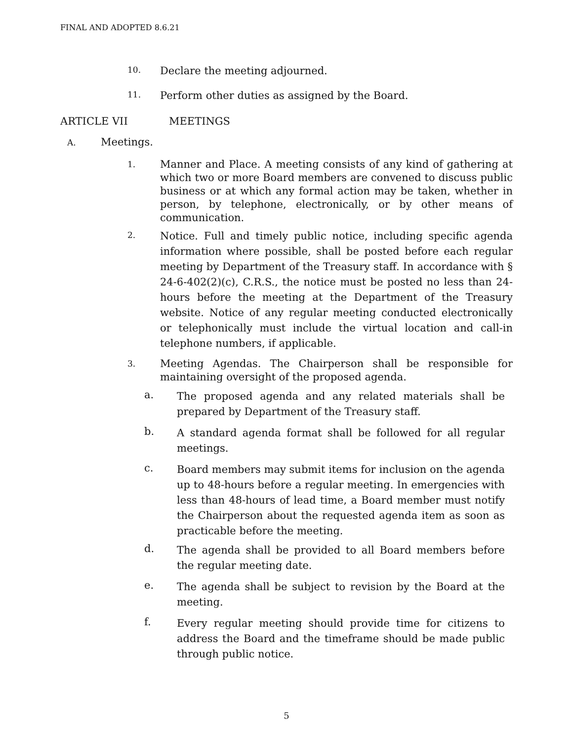FINAL AND ADOPTED 8.6.21
10.
Declare the meeting adjourned.
11.
Perform other duties as assigned by the Board.
ARTICLE VII MEETINGS
A.
Meetings.
1.
Manner and Place. A meeting consists of any kind of gathering at which two or more Board members are convened to discuss public business or at which any formal action may be taken, whether in person, by telephone, electronically, or by other means of communication.
2.
Notice. Full and timely public notice, including specific agenda information where possible, shall be posted before each regular meeting by Department of the Treasury staff. In accordance with § 24-6-402(2)(c), C.R.S., the notice must be posted no less than 24-hours before the meeting at the Department of the Treasury website. Notice of any regular meeting conducted electronically or telephonically must include the virtual location and call-in telephone numbers, if applicable.
3.
Meeting Agendas. The Chairperson shall be responsible for maintaining oversight of the proposed agenda.
a.
The proposed agenda and any related materials shall be prepared by Department of the Treasury staff.
b.
A standard agenda format shall be followed for all regular meetings.
c.
Board members may submit items for inclusion on the agenda up to 48-hours before a regular meeting. In emergencies with less than 48-hours of lead time, a Board member must notify the Chairperson about the requested agenda item as soon as practicable before the meeting.
d.
The agenda shall be provided to all Board members before the regular meeting date.
e.
The agenda shall be subject to revision by the Board at the meeting.
f.
Every regular meeting should provide time for citizens to address the Board and the timeframe should be made public through public notice.
5